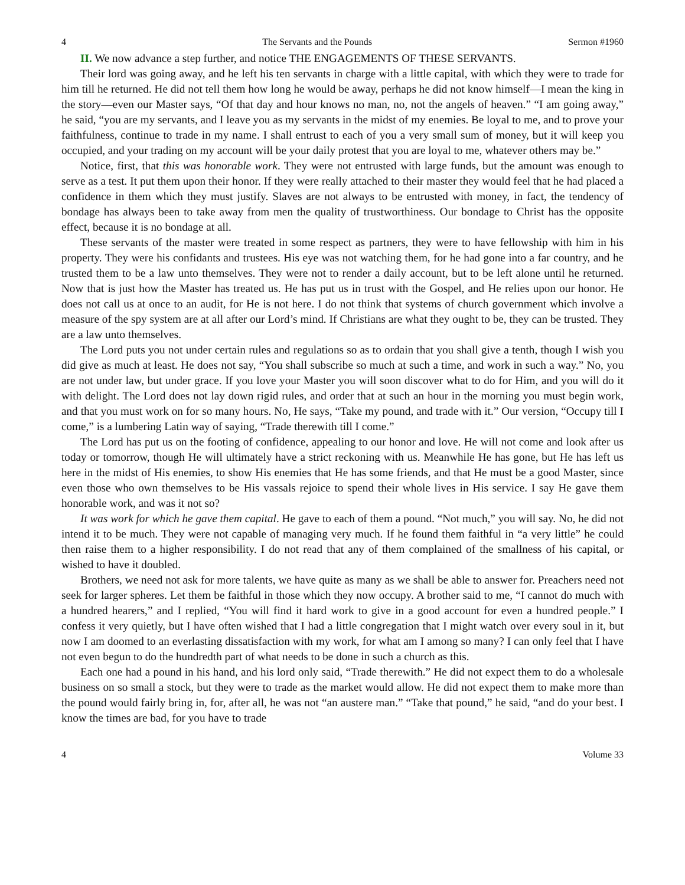4 The Servants and the Pounds Sermon #1960
II. We now advance a step further, and notice THE ENGAGEMENTS OF THESE SERVANTS.
Their lord was going away, and he left his ten servants in charge with a little capital, with which they were to trade for him till he returned. He did not tell them how long he would be away, perhaps he did not know himself—I mean the king in the story—even our Master says, “Of that day and hour knows no man, no, not the angels of heaven.” “I am going away,” he said, “you are my servants, and I leave you as my servants in the midst of my enemies. Be loyal to me, and to prove your faithfulness, continue to trade in my name. I shall entrust to each of you a very small sum of money, but it will keep you occupied, and your trading on my account will be your daily protest that you are loyal to me, whatever others may be.”
Notice, first, that this was honorable work. They were not entrusted with large funds, but the amount was enough to serve as a test. It put them upon their honor. If they were really attached to their master they would feel that he had placed a confidence in them which they must justify. Slaves are not always to be entrusted with money, in fact, the tendency of bondage has always been to take away from men the quality of trustworthiness. Our bondage to Christ has the opposite effect, because it is no bondage at all.
These servants of the master were treated in some respect as partners, they were to have fellowship with him in his property. They were his confidants and trustees. His eye was not watching them, for he had gone into a far country, and he trusted them to be a law unto themselves. They were not to render a daily account, but to be left alone until he returned. Now that is just how the Master has treated us. He has put us in trust with the Gospel, and He relies upon our honor. He does not call us at once to an audit, for He is not here. I do not think that systems of church government which involve a measure of the spy system are at all after our Lord’s mind. If Christians are what they ought to be, they can be trusted. They are a law unto themselves.
The Lord puts you not under certain rules and regulations so as to ordain that you shall give a tenth, though I wish you did give as much at least. He does not say, “You shall subscribe so much at such a time, and work in such a way.” No, you are not under law, but under grace. If you love your Master you will soon discover what to do for Him, and you will do it with delight. The Lord does not lay down rigid rules, and order that at such an hour in the morning you must begin work, and that you must work on for so many hours. No, He says, “Take my pound, and trade with it.” Our version, “Occupy till I come,” is a lumbering Latin way of saying, “Trade therewith till I come.”
The Lord has put us on the footing of confidence, appealing to our honor and love. He will not come and look after us today or tomorrow, though He will ultimately have a strict reckoning with us. Meanwhile He has gone, but He has left us here in the midst of His enemies, to show His enemies that He has some friends, and that He must be a good Master, since even those who own themselves to be His vassals rejoice to spend their whole lives in His service. I say He gave them honorable work, and was it not so?
It was work for which he gave them capital. He gave to each of them a pound. “Not much,” you will say. No, he did not intend it to be much. They were not capable of managing very much. If he found them faithful in “a very little” he could then raise them to a higher responsibility. I do not read that any of them complained of the smallness of his capital, or wished to have it doubled.
Brothers, we need not ask for more talents, we have quite as many as we shall be able to answer for. Preachers need not seek for larger spheres. Let them be faithful in those which they now occupy. A brother said to me, “I cannot do much with a hundred hearers,” and I replied, “You will find it hard work to give in a good account for even a hundred people.” I confess it very quietly, but I have often wished that I had a little congregation that I might watch over every soul in it, but now I am doomed to an everlasting dissatisfaction with my work, for what am I among so many? I can only feel that I have not even begun to do the hundredth part of what needs to be done in such a church as this.
Each one had a pound in his hand, and his lord only said, “Trade therewith.” He did not expect them to do a wholesale business on so small a stock, but they were to trade as the market would allow. He did not expect them to make more than the pound would fairly bring in, for, after all, he was not “an austere man.” “Take that pound,” he said, “and do your best. I know the times are bad, for you have to trade
4 Volume 33